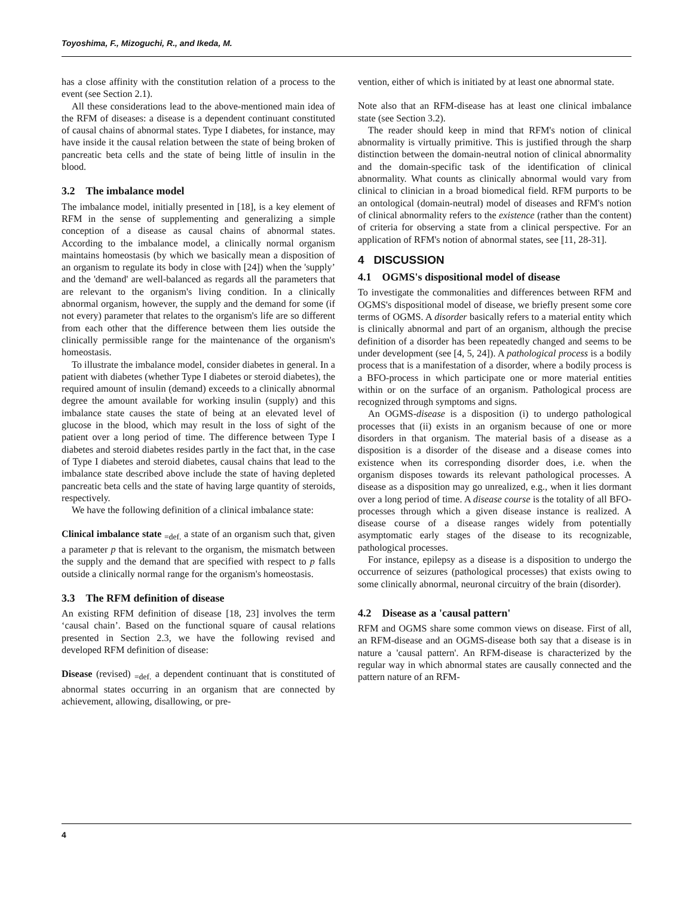Toyoshima, F., Mizoguchi, R., and Ikeda, M.
has a close affinity with the constitution relation of a process to the event (see Section 2.1).
All these considerations lead to the above-mentioned main idea of the RFM of diseases: a disease is a dependent continuant constituted of causal chains of abnormal states. Type I diabetes, for instance, may have inside it the causal relation between the state of being broken of pancreatic beta cells and the state of being little of insulin in the blood.
3.2 The imbalance model
The imbalance model, initially presented in [18], is a key element of RFM in the sense of supplementing and generalizing a simple conception of a disease as causal chains of abnormal states. According to the imbalance model, a clinically normal organism maintains homeostasis (by which we basically mean a disposition of an organism to regulate its body in close with [24]) when the 'supply’ and the 'demand' are well-balanced as regards all the parameters that are relevant to the organism's living condition. In a clinically abnormal organism, however, the supply and the demand for some (if not every) parameter that relates to the organism's life are so different from each other that the difference between them lies outside the clinically permissible range for the maintenance of the organism's homeostasis.
To illustrate the imbalance model, consider diabetes in general. In a patient with diabetes (whether Type I diabetes or steroid diabetes), the required amount of insulin (demand) exceeds to a clinically abnormal degree the amount available for working insulin (supply) and this imbalance state causes the state of being at an elevated level of glucose in the blood, which may result in the loss of sight of the patient over a long period of time. The difference between Type I diabetes and steroid diabetes resides partly in the fact that, in the case of Type I diabetes and steroid diabetes, causal chains that lead to the imbalance state described above include the state of having depleted pancreatic beta cells and the state of having large quantity of steroids, respectively.
We have the following definition of a clinical imbalance state:
Clinical imbalance state <sub>=def.</sub> a state of an organism such that, given a parameter p that is relevant to the organism, the mismatch between the supply and the demand that are specified with respect to p falls outside a clinically normal range for the organism's homeostasis.
3.3 The RFM definition of disease
An existing RFM definition of disease [18, 23] involves the term ‘causal chain’. Based on the functional square of causal relations presented in Section 2.3, we have the following revised and developed RFM definition of disease:
Disease (revised) <sub>=def.</sub> a dependent continuant that is constituted of abnormal states occurring in an organism that are connected by achievement, allowing, disallowing, or pre-
vention, either of which is initiated by at least one abnormal state.
Note also that an RFM-disease has at least one clinical imbalance state (see Section 3.2).
The reader should keep in mind that RFM's notion of clinical abnormality is virtually primitive. This is justified through the sharp distinction between the domain-neutral notion of clinical abnormality and the domain-specific task of the identification of clinical abnormality. What counts as clinically abnormal would vary from clinical to clinician in a broad biomedical field. RFM purports to be an ontological (domain-neutral) model of diseases and RFM's notion of clinical abnormality refers to the existence (rather than the content) of criteria for observing a state from a clinical perspective. For an application of RFM's notion of abnormal states, see [11, 28-31].
4 DISCUSSION
4.1 OGMS's dispositional model of disease
To investigate the commonalities and differences between RFM and OGMS's dispositional model of disease, we briefly present some core terms of OGMS. A disorder basically refers to a material entity which is clinically abnormal and part of an organism, although the precise definition of a disorder has been repeatedly changed and seems to be under development (see [4, 5, 24]). A pathological process is a bodily process that is a manifestation of a disorder, where a bodily process is a BFO-process in which participate one or more material entities within or on the surface of an organism. Pathological process are recognized through symptoms and signs.
An OGMS-disease is a disposition (i) to undergo pathological processes that (ii) exists in an organism because of one or more disorders in that organism. The material basis of a disease as a disposition is a disorder of the disease and a disease comes into existence when its corresponding disorder does, i.e. when the organism disposes towards its relevant pathological processes. A disease as a disposition may go unrealized, e.g., when it lies dormant over a long period of time. A disease course is the totality of all BFO-processes through which a given disease instance is realized. A disease course of a disease ranges widely from potentially asymptomatic early stages of the disease to its recognizable, pathological processes.
For instance, epilepsy as a disease is a disposition to undergo the occurrence of seizures (pathological processes) that exists owing to some clinically abnormal, neuronal circuitry of the brain (disorder).
4.2 Disease as a 'causal pattern'
RFM and OGMS share some common views on disease. First of all, an RFM-disease and an OGMS-disease both say that a disease is in nature a 'causal pattern'. An RFM-disease is characterized by the regular way in which abnormal states are causally connected and the pattern nature of an RFM-
4